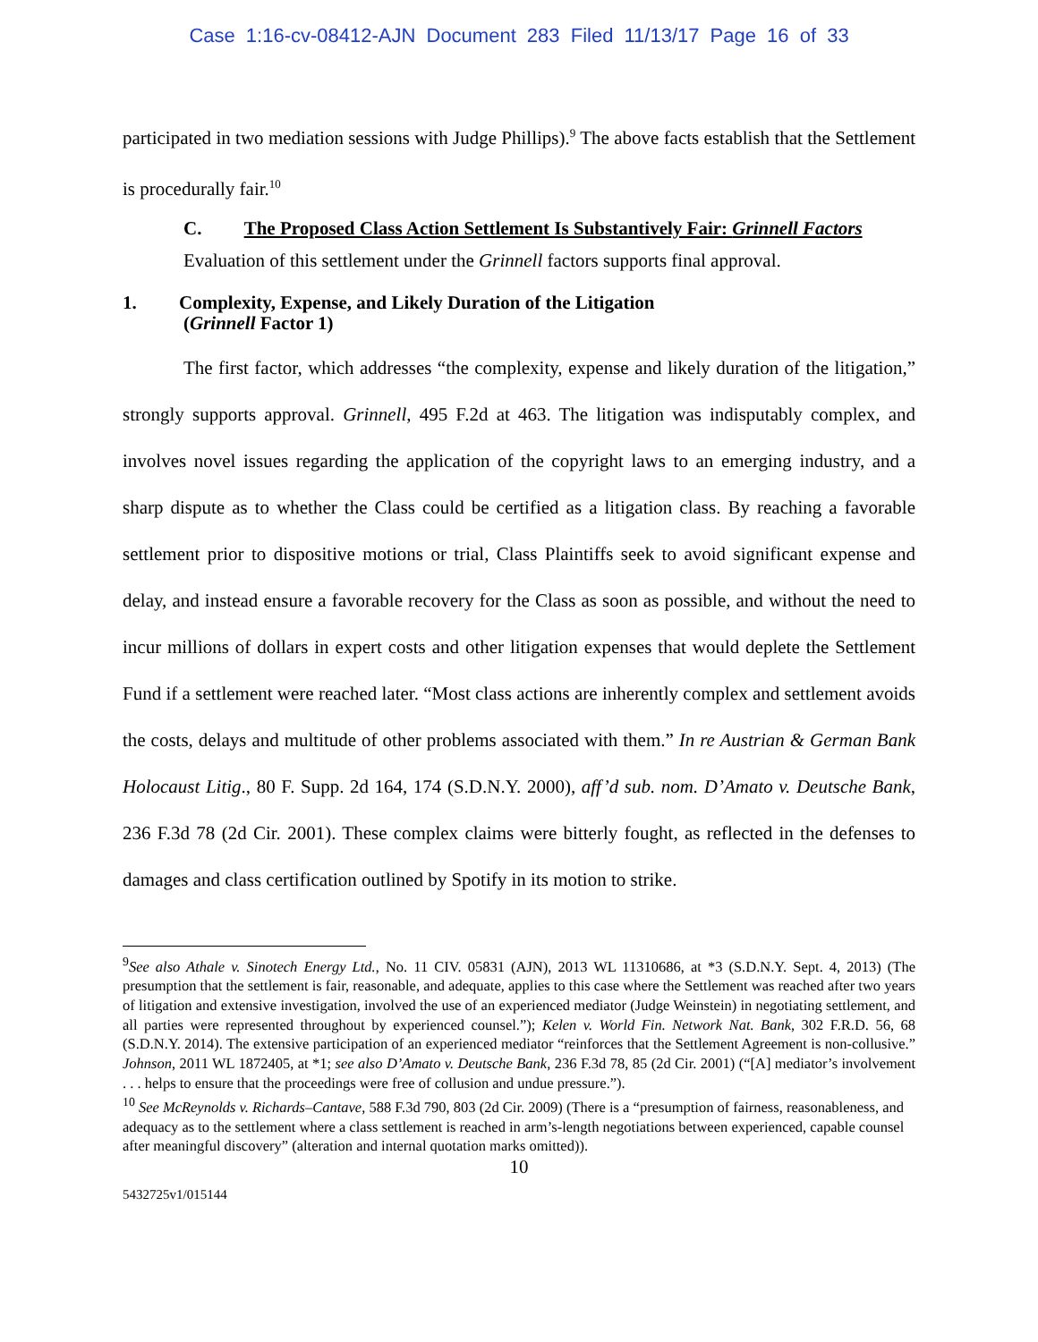Case 1:16-cv-08412-AJN Document 283 Filed 11/13/17 Page 16 of 33
participated in two mediation sessions with Judge Phillips).<sup>9</sup> The above facts establish that the Settlement is procedurally fair.<sup>10</sup>
C. The Proposed Class Action Settlement Is Substantively Fair: Grinnell Factors
Evaluation of this settlement under the Grinnell factors supports final approval.
1. Complexity, Expense, and Likely Duration of the Litigation
(Grinnell Factor 1)
The first factor, which addresses “the complexity, expense and likely duration of the litigation,” strongly supports approval. Grinnell, 495 F.2d at 463. The litigation was indisputably complex, and involves novel issues regarding the application of the copyright laws to an emerging industry, and a sharp dispute as to whether the Class could be certified as a litigation class. By reaching a favorable settlement prior to dispositive motions or trial, Class Plaintiffs seek to avoid significant expense and delay, and instead ensure a favorable recovery for the Class as soon as possible, and without the need to incur millions of dollars in expert costs and other litigation expenses that would deplete the Settlement Fund if a settlement were reached later. “Most class actions are inherently complex and settlement avoids the costs, delays and multitude of other problems associated with them.” In re Austrian & German Bank Holocaust Litig., 80 F. Supp. 2d 164, 174 (S.D.N.Y. 2000), aff’d sub. nom. D’Amato v. Deutsche Bank, 236 F.3d 78 (2d Cir. 2001). These complex claims were bitterly fought, as reflected in the defenses to damages and class certification outlined by Spotify in its motion to strike.
<sup>9</sup> See also Athale v. Sinotech Energy Ltd., No. 11 CIV. 05831 (AJN), 2013 WL 11310686, at *3 (S.D.N.Y. Sept. 4, 2013) (The presumption that the settlement is fair, reasonable, and adequate, applies to this case where the Settlement was reached after two years of litigation and extensive investigation, involved the use of an experienced mediator (Judge Weinstein) in negotiating settlement, and all parties were represented throughout by experienced counsel.”); Kelen v. World Fin. Network Nat. Bank, 302 F.R.D. 56, 68 (S.D.N.Y. 2014). The extensive participation of an experienced mediator “reinforces that the Settlement Agreement is non-collusive.” Johnson, 2011 WL 1872405, at *1; see also D’Amato v. Deutsche Bank, 236 F.3d 78, 85 (2d Cir. 2001) (“[A] mediator’s involvement . . . helps to ensure that the proceedings were free of collusion and undue pressure.”).
<sup>10</sup> See McReynolds v. Richards–Cantave, 588 F.3d 790, 803 (2d Cir. 2009) (There is a “presumption of fairness, reasonableness, and adequacy as to the settlement where a class settlement is reached in arm’s-length negotiations between experienced, capable counsel after meaningful discovery” (alteration and internal quotation marks omitted)).
10
5432725v1/015144